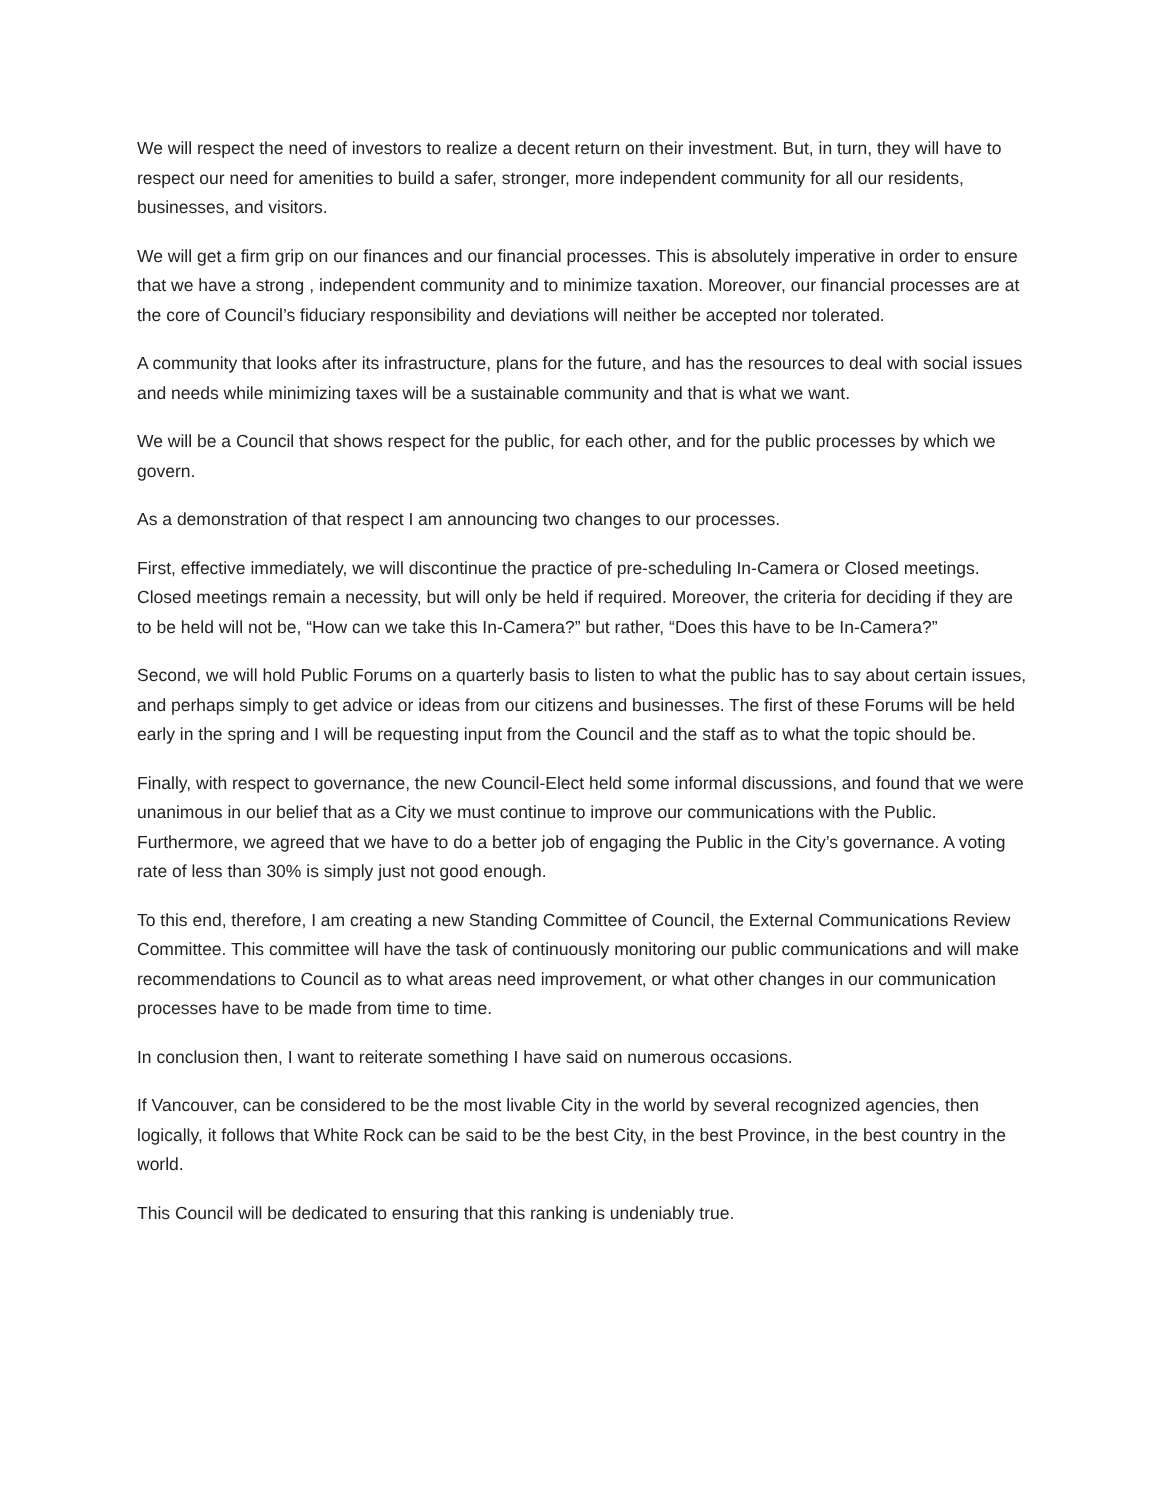We will respect the need of investors to realize a decent return on their investment. But, in turn, they will have to respect our need for amenities to build a safer, stronger, more independent community for all our residents, businesses, and visitors.
We will get a firm grip on our finances and our financial processes. This is absolutely imperative in order to ensure that we have a strong , independent community and to minimize taxation. Moreover, our financial processes are at the core of Council’s fiduciary responsibility and deviations will neither be accepted nor tolerated.
A community that looks after its infrastructure, plans for the future, and has the resources to deal with social issues and needs while minimizing taxes will be a sustainable community and that is what we want.
We will be a Council that shows respect for the public, for each other, and for the public processes by which we govern.
As a demonstration of that respect I am announcing two changes to our processes.
First, effective immediately, we will discontinue the practice of pre-scheduling In-Camera or Closed meetings. Closed meetings remain a necessity, but will only be held if required. Moreover, the criteria for deciding if they are to be held will not be, “How can we take this In-Camera?” but rather, “Does this have to be In-Camera?”
Second, we will hold Public Forums on a quarterly basis to listen to what the public has to say about certain issues, and perhaps simply to get advice or ideas from our citizens and businesses. The first of these Forums will be held early in the spring and I will be requesting input from the Council and the staff as to what the topic should be.
Finally, with respect to governance, the new Council-Elect held some informal discussions, and found that we were unanimous in our belief that as a City we must continue to improve our communications with the Public. Furthermore, we agreed that we have to do a better job of engaging the Public in the City’s governance. A voting rate of less than 30% is simply just not good enough.
To this end, therefore, I am creating a new Standing Committee of Council, the External Communications Review Committee. This committee will have the task of continuously monitoring our public communications and will make recommendations to Council as to what areas need improvement, or what other changes in our communication processes have to be made from time to time.
In conclusion then, I want to reiterate something I have said on numerous occasions.
If Vancouver, can be considered to be the most livable City in the world by several recognized agencies, then logically, it follows that White Rock can be said to be the best City, in the best Province, in the best country in the world.
This Council will be dedicated to ensuring that this ranking is undeniably true.